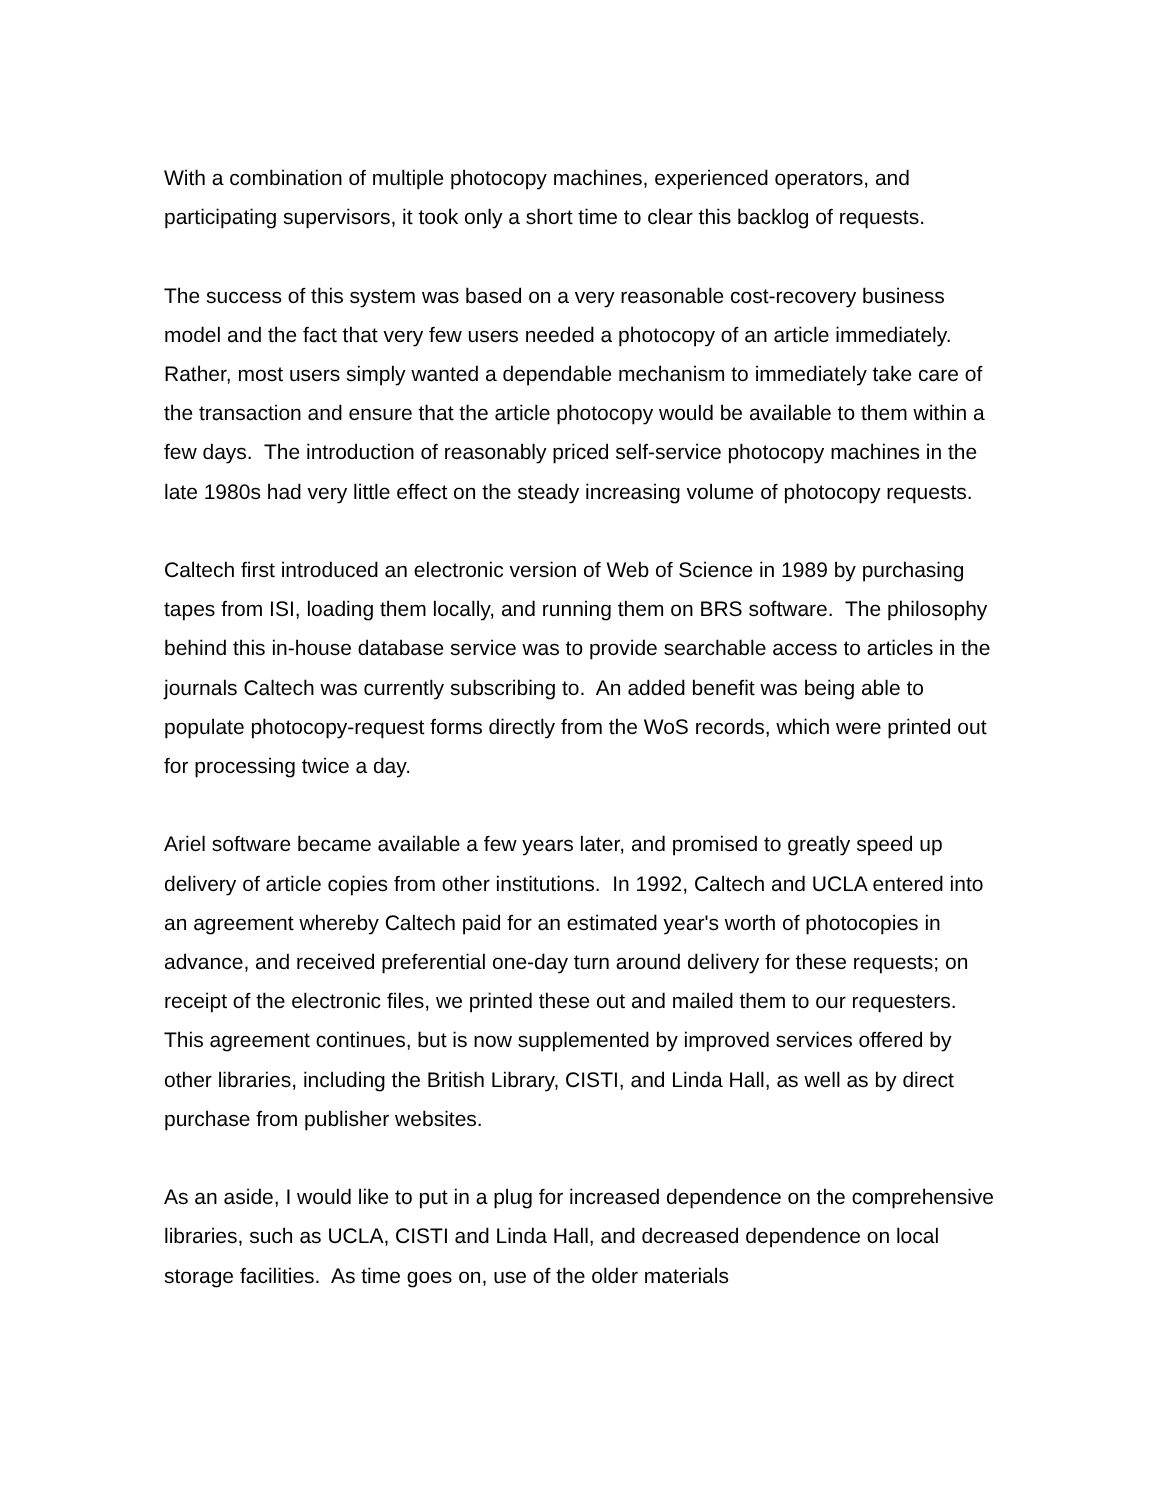With a combination of multiple photocopy machines, experienced operators, and participating supervisors, it took only a short time to clear this backlog of requests.
The success of this system was based on a very reasonable cost-recovery business model and the fact that very few users needed a photocopy of an article immediately. Rather, most users simply wanted a dependable mechanism to immediately take care of the transaction and ensure that the article photocopy would be available to them within a few days. The introduction of reasonably priced self-service photocopy machines in the late 1980s had very little effect on the steady increasing volume of photocopy requests.
Caltech first introduced an electronic version of Web of Science in 1989 by purchasing tapes from ISI, loading them locally, and running them on BRS software. The philosophy behind this in-house database service was to provide searchable access to articles in the journals Caltech was currently subscribing to. An added benefit was being able to populate photocopy-request forms directly from the WoS records, which were printed out for processing twice a day.
Ariel software became available a few years later, and promised to greatly speed up delivery of article copies from other institutions. In 1992, Caltech and UCLA entered into an agreement whereby Caltech paid for an estimated year's worth of photocopies in advance, and received preferential one-day turn around delivery for these requests; on receipt of the electronic files, we printed these out and mailed them to our requesters. This agreement continues, but is now supplemented by improved services offered by other libraries, including the British Library, CISTI, and Linda Hall, as well as by direct purchase from publisher websites.
As an aside, I would like to put in a plug for increased dependence on the comprehensive libraries, such as UCLA, CISTI and Linda Hall, and decreased dependence on local storage facilities. As time goes on, use of the older materials